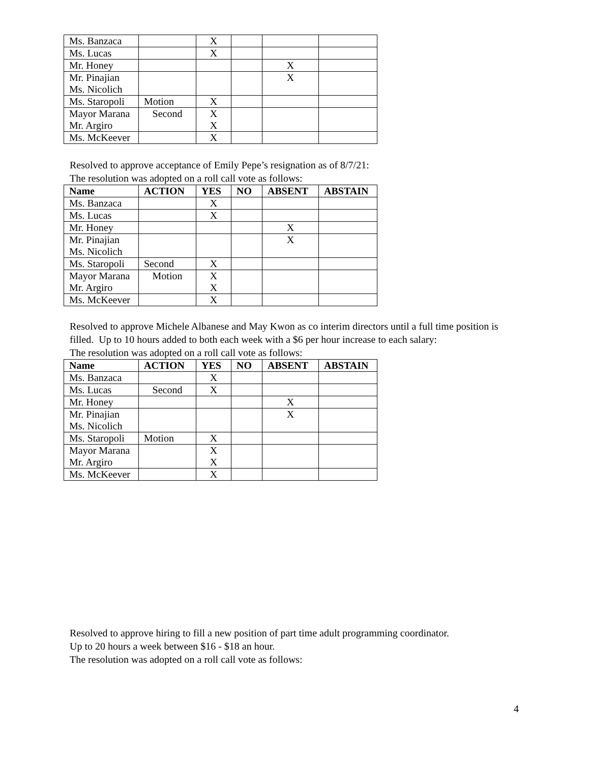| Ms. Banzaca | | X | | | |
| Ms. Lucas | | X | | | |
| Mr. Honey | | | | X | |
| Mr. Pinajian Ms. Nicolich | | | | X | |
| Ms. Staropoli | Motion | X | | | |
| Mayor Marana Mr. Argiro | Second | X X | | | |
| Ms. McKeever | | X | | | |
Resolved to approve acceptance of Emily Pepe’s resignation as of 8/7/21:
The resolution was adopted on a roll call vote as follows:
| Name | ACTION | YES | NO | ABSENT | ABSTAIN |
| --- | --- | --- | --- | --- | --- |
| Ms. Banzaca | | X | | | |
| Ms. Lucas | | X | | | |
| Mr. Honey | | | | X | |
| Mr. Pinajian Ms. Nicolich | | | | X | |
| Ms. Staropoli | Second | X | | | |
| Mayor Marana Mr. Argiro | Motion | X X | | | |
| Ms. McKeever | | X | | | |
Resolved to approve Michele Albanese and May Kwon as co interim directors until a full time position is filled. Up to 10 hours added to both each week with a $6 per hour increase to each salary:
The resolution was adopted on a roll call vote as follows:
| Name | ACTION | YES | NO | ABSENT | ABSTAIN |
| --- | --- | --- | --- | --- | --- |
| Ms. Banzaca | | X | | | |
| Ms. Lucas | Second | X | | | |
| Mr. Honey | | | | X | |
| Mr. Pinajian Ms. Nicolich | | | | X | |
| Ms. Staropoli | Motion | X | | | |
| Mayor Marana Mr. Argiro | | X X | | | |
| Ms. McKeever | | X | | | |
Resolved to approve hiring to fill a new position of part time adult programming coordinator.
Up to 20 hours a week between $16 - $18 an hour.
The resolution was adopted on a roll call vote as follows:
4